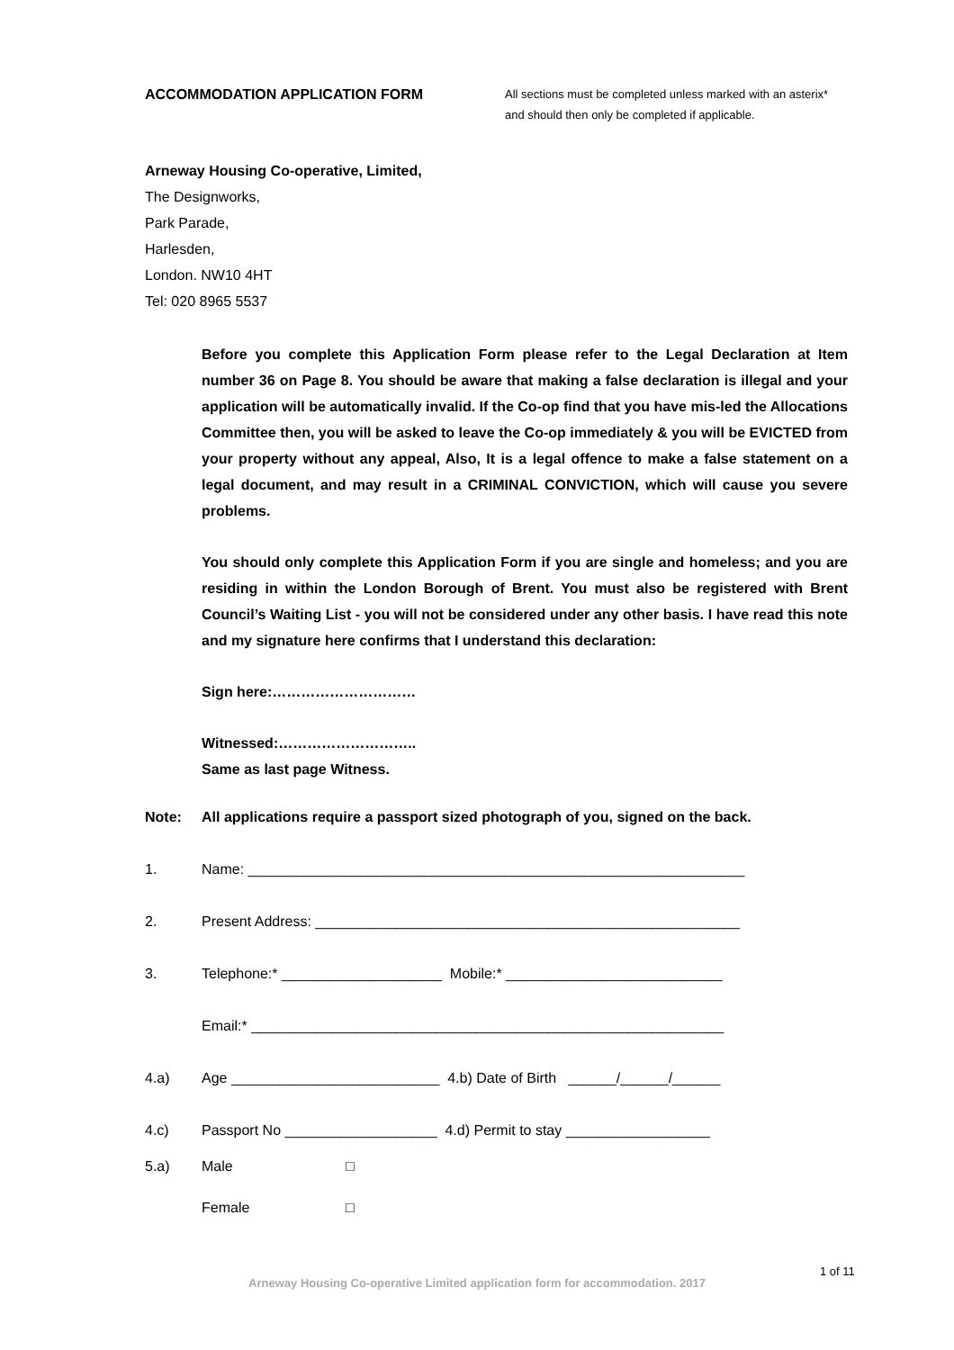ACCOMMODATION APPLICATION FORM
All sections must be completed unless marked with an asterix* and should then only be completed if applicable.
Arneway Housing Co-operative, Limited,
The Designworks,
Park Parade,
Harlesden,
London. NW10 4HT
Tel: 020 8965 5537
Before you complete this Application Form please refer to the Legal Declaration at Item number 36 on Page 8. You should be aware that making a false declaration is illegal and your application will be automatically invalid. If the Co-op find that you have mis-led the Allocations Committee then, you will be asked to leave the Co-op immediately & you will be EVICTED from your property without any appeal, Also, It is a legal offence to make a false statement on a legal document, and may result in a CRIMINAL CONVICTION, which will cause you severe problems.
You should only complete this Application Form if you are single and homeless; and you are residing in within the London Borough of Brent. You must also be registered with Brent Council’s Waiting List - you will not be considered under any other basis. I have read this note and my signature here confirms that I understand this declaration:
Sign here:…………………………
Witnessed:………………………..
Same as last page Witness.
Note: All applications require a passport sized photograph of you, signed on the back.
1. Name: ______________________________________________________________
2. Present Address: _____________________________________________________
3. Telephone:* ____________________ Mobile:* ___________________________
Email:* ___________________________________________________________
4.a) Age __________________________ 4.b) Date of Birth ______/______/______
4.c) Passport No ___________________ 4.d) Permit to stay __________________
5.a) Male □
Female □
1 of 11
Arneway Housing Co-operative Limited application form for accommodation. 2017